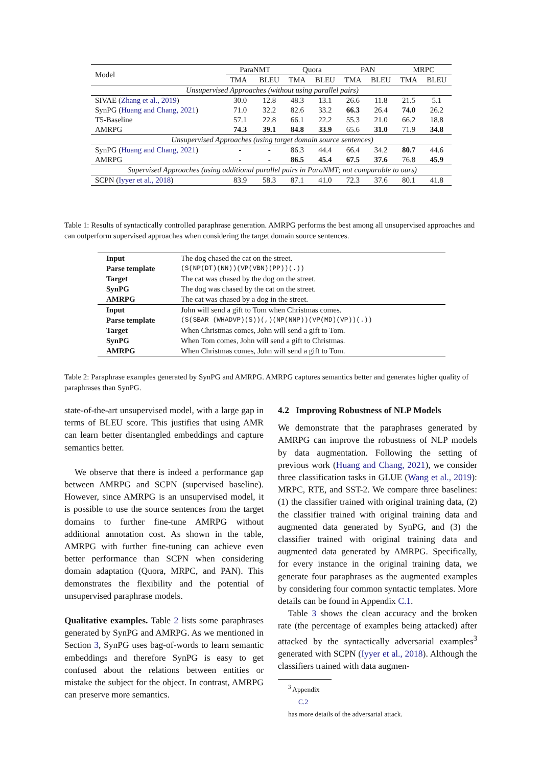| Model | ParaNMT | | Quora | | PAN | | MRPC | |
| --- | --- | --- | --- | --- | --- | --- | --- | --- |
| | TMA | BLEU | TMA | BLEU | TMA | BLEU | TMA | BLEU |
| Unsupervised Approaches (without using parallel pairs) | | | | | | | | |
| SIVAE ( Zhang et al., 2019 ) | 30.0 | 12.8 | 48.3 | 13.1 | 26.6 | 11.8 | 21.5 | 5.1 |
| SynPG ( Huang and Chang, 2021 ) | 71.0 | 32.2 | 82.6 | 33.2 | 66.3 | 26.4 | 74.0 | 26.2 |
| T5-Baseline | 57.1 | 22.8 | 66.1 | 22.2 | 55.3 | 21.0 | 66.2 | 18.8 |
| AMRPG | 74.3 | 39.1 | 84.8 | 33.9 | 65.6 | 31.0 | 71.9 | 34.8 |
| Unsupervised Approaches (using target domain source sentences) | | | | | | | | |
| SynPG ( Huang and Chang, 2021 ) | - | - | 86.3 | 44.4 | 66.4 | 34.2 | 80.7 | 44.6 |
| AMRPG | - | - | 86.5 | 45.4 | 67.5 | 37.6 | 76.8 | 45.9 |
| Supervised Approaches (using additional parallel pairs in ParaNMT; not comparable to ours) | | | | | | | | |
| SCPN ( Iyyer et al., 2018 ) | 83.9 | 58.3 | 87.1 | 41.0 | 72.3 | 37.6 | 80.1 | 41.8 |
Table 1: Results of syntactically controlled paraphrase generation. AMRPG performs the best among all unsupervised approaches and can outperform supervised approaches when considering the target domain source sentences.
| Input | The dog chased the cat on the street. |
| Parse template | (S(NP(DT)(NN))(VP(VBN)(PP))(.)) |
| Target | The cat was chased by the dog on the street. |
| SynPG | The dog was chased by the cat on the street. |
| AMRPG | The cat was chased by a dog in the street. |
| Input | John will send a gift to Tom when Christmas comes. |
| Parse template | (S(SBAR (WHADVP)(S))(,)(NP(NNP))(VP(MD)(VP))(.)) |
| Target | When Christmas comes, John will send a gift to Tom. |
| SynPG | When Tom comes, John will send a gift to Christmas. |
| AMRPG | When Christmas comes, John will send a gift to Tom. |
Table 2: Paraphrase examples generated by SynPG and AMRPG. AMRPG captures semantics better and generates higher quality of paraphrases than SynPG.
state-of-the-art unsupervised model, with a large gap in terms of BLEU score. This justifies that using AMR can learn better disentangled embeddings and capture semantics better.
We observe that there is indeed a performance gap between AMRPG and SCPN (supervised baseline). However, since AMRPG is an unsupervised model, it is possible to use the source sentences from the target domains to further fine-tune AMRPG without additional annotation cost. As shown in the table, AMRPG with further fine-tuning can achieve even better performance than SCPN when considering domain adaptation (Quora, MRPC, and PAN). This demonstrates the flexibility and the potential of unsupervised paraphrase models.
Qualitative examples. Table 2 lists some paraphrases generated by SynPG and AMRPG. As we mentioned in Section 3, SynPG uses bag-of-words to learn semantic embeddings and therefore SynPG is easy to get confused about the relations between entities or mistake the subject for the object. In contrast, AMRPG can preserve more semantics.
4.2 Improving Robustness of NLP Models
We demonstrate that the paraphrases generated by AMRPG can improve the robustness of NLP models by data augmentation. Following the setting of previous work (Huang and Chang, 2021), we consider three classification tasks in GLUE (Wang et al., 2019): MRPC, RTE, and SST-2. We compare three baselines: (1) the classifier trained with original training data, (2) the classifier trained with original training data and augmented data generated by SynPG, and (3) the classifier trained with original training data and augmented data generated by AMRPG. Specifically, for every instance in the original training data, we generate four paraphrases as the augmented examples by considering four common syntactic templates. More details can be found in Appendix C.1.
Table 3 shows the clean accuracy and the broken rate (the percentage of examples being attacked) after attacked by the syntactically adversarial examples<sup>3</sup> generated with SCPN (Iyyer et al., 2018). Although the classifiers trained with data augmen-
<sup>3</sup> Appendix
C.2
has more details of the adversarial attack.